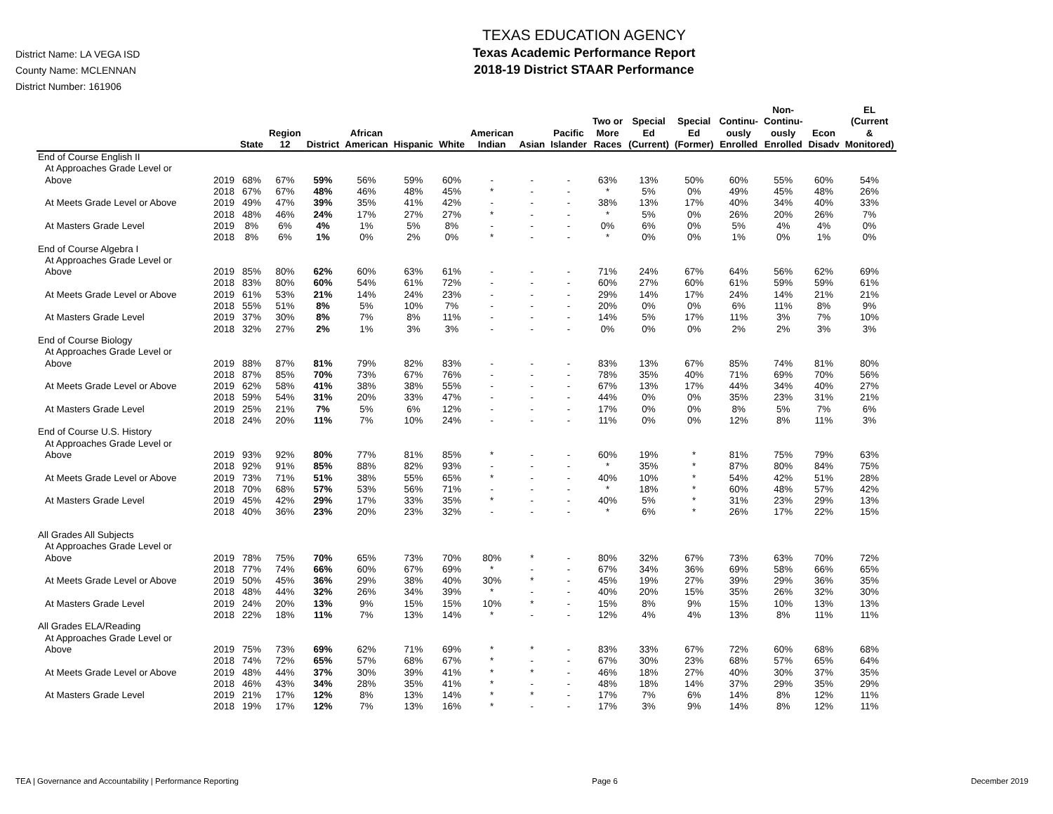District Name: LA VEGA ISD
County Name: MCLENNAN
District Number: 161906
TEXAS EDUCATION AGENCY
Texas Academic Performance Report
2018-19 District STAAR Performance
| | | State | Region 12 | District | African American | Hispanic | White | American Indian | Asian | Pacific Islander | Two or More Races | Special Ed (Current) | Special Ed (Former) | Continu- ously Enrolled | Non- Continu- ously Enrolled | Econ Disadv | EL (Current & Monitored) |
| --- | --- | --- | --- | --- | --- | --- | --- | --- | --- | --- | --- | --- | --- | --- | --- | --- | --- |
| End of Course English II | | | | | | | | | | | | | | | | | |
| At Approaches Grade Level or | | | | | | | | | | | | | | | | | |
| Above | 2019 | 68% | 67% | 59% | 56% | 59% | 60% | - | - | - | 63% | 13% | 50% | 60% | 55% | 60% | 54% |
| | 2018 | 67% | 67% | 48% | 46% | 48% | 45% | * | - | - | * | 5% | 0% | 49% | 45% | 48% | 26% |
| At Meets Grade Level or Above | 2019 | 49% | 47% | 39% | 35% | 41% | 42% | - | - | - | 38% | 13% | 17% | 40% | 34% | 40% | 33% |
| | 2018 | 48% | 46% | 24% | 17% | 27% | 27% | * | - | - | * | 5% | 0% | 26% | 20% | 26% | 7% |
| At Masters Grade Level | 2019 | 8% | 6% | 4% | 1% | 5% | 8% | - | - | - | 0% | 6% | 0% | 5% | 4% | 4% | 0% |
| | 2018 | 8% | 6% | 1% | 0% | 2% | 0% | * | - | - | * | 0% | 0% | 1% | 0% | 1% | 0% |
| End of Course Algebra I | | | | | | | | | | | | | | | | | |
| At Approaches Grade Level or | | | | | | | | | | | | | | | | | |
| Above | 2019 | 85% | 80% | 62% | 60% | 63% | 61% | - | - | - | 71% | 24% | 67% | 64% | 56% | 62% | 69% |
| | 2018 | 83% | 80% | 60% | 54% | 61% | 72% | - | - | - | 60% | 27% | 60% | 61% | 59% | 59% | 61% |
| At Meets Grade Level or Above | 2019 | 61% | 53% | 21% | 14% | 24% | 23% | - | - | - | 29% | 14% | 17% | 24% | 14% | 21% | 21% |
| | 2018 | 55% | 51% | 8% | 5% | 10% | 7% | - | - | - | 20% | 0% | 0% | 6% | 11% | 8% | 9% |
| At Masters Grade Level | 2019 | 37% | 30% | 8% | 7% | 8% | 11% | - | - | - | 14% | 5% | 17% | 11% | 3% | 7% | 10% |
| | 2018 | 32% | 27% | 2% | 1% | 3% | 3% | - | - | - | 0% | 0% | 0% | 2% | 2% | 3% | 3% |
| End of Course Biology | | | | | | | | | | | | | | | | | |
| At Approaches Grade Level or | | | | | | | | | | | | | | | | | |
| Above | 2019 | 88% | 87% | 81% | 79% | 82% | 83% | - | - | - | 83% | 13% | 67% | 85% | 74% | 81% | 80% |
| | 2018 | 87% | 85% | 70% | 73% | 67% | 76% | - | - | - | 78% | 35% | 40% | 71% | 69% | 70% | 56% |
| At Meets Grade Level or Above | 2019 | 62% | 58% | 41% | 38% | 38% | 55% | - | - | - | 67% | 13% | 17% | 44% | 34% | 40% | 27% |
| | 2018 | 59% | 54% | 31% | 20% | 33% | 47% | - | - | - | 44% | 0% | 0% | 35% | 23% | 31% | 21% |
| At Masters Grade Level | 2019 | 25% | 21% | 7% | 5% | 6% | 12% | - | - | - | 17% | 0% | 0% | 8% | 5% | 7% | 6% |
| | 2018 | 24% | 20% | 11% | 7% | 10% | 24% | - | - | - | 11% | 0% | 0% | 12% | 8% | 11% | 3% |
| End of Course U.S. History | | | | | | | | | | | | | | | | | |
| At Approaches Grade Level or | | | | | | | | | | | | | | | | | |
| Above | 2019 | 93% | 92% | 80% | 77% | 81% | 85% | * | - | - | 60% | 19% | * | 81% | 75% | 79% | 63% |
| | 2018 | 92% | 91% | 85% | 88% | 82% | 93% | - | - | - | * | 35% | * | 87% | 80% | 84% | 75% |
| At Meets Grade Level or Above | 2019 | 73% | 71% | 51% | 38% | 55% | 65% | * | - | - | 40% | 10% | * | 54% | 42% | 51% | 28% |
| | 2018 | 70% | 68% | 57% | 53% | 56% | 71% | - | - | - | * | 18% | * | 60% | 48% | 57% | 42% |
| At Masters Grade Level | 2019 | 45% | 42% | 29% | 17% | 33% | 35% | * | - | - | 40% | 5% | * | 31% | 23% | 29% | 13% |
| | 2018 | 40% | 36% | 23% | 20% | 23% | 32% | - | - | - | * | 6% | * | 26% | 17% | 22% | 15% |
| All Grades All Subjects | | | | | | | | | | | | | | | | | |
| At Approaches Grade Level or | | | | | | | | | | | | | | | | | |
| Above | 2019 | 78% | 75% | 70% | 65% | 73% | 70% | 80% | * | - | 80% | 32% | 67% | 73% | 63% | 70% | 72% |
| | 2018 | 77% | 74% | 66% | 60% | 67% | 69% | * | - | - | 67% | 34% | 36% | 69% | 58% | 66% | 65% |
| At Meets Grade Level or Above | 2019 | 50% | 45% | 36% | 29% | 38% | 40% | 30% | * | - | 45% | 19% | 27% | 39% | 29% | 36% | 35% |
| | 2018 | 48% | 44% | 32% | 26% | 34% | 39% | * | - | - | 40% | 20% | 15% | 35% | 26% | 32% | 30% |
| At Masters Grade Level | 2019 | 24% | 20% | 13% | 9% | 15% | 15% | 10% | * | - | 15% | 8% | 9% | 15% | 10% | 13% | 13% |
| | 2018 | 22% | 18% | 11% | 7% | 13% | 14% | * | - | - | 12% | 4% | 4% | 13% | 8% | 11% | 11% |
| All Grades ELA/Reading | | | | | | | | | | | | | | | | | |
| At Approaches Grade Level or | | | | | | | | | | | | | | | | | |
| Above | 2019 | 75% | 73% | 69% | 62% | 71% | 69% | * | * | - | 83% | 33% | 67% | 72% | 60% | 68% | 68% |
| | 2018 | 74% | 72% | 65% | 57% | 68% | 67% | * | - | - | 67% | 30% | 23% | 68% | 57% | 65% | 64% |
| At Meets Grade Level or Above | 2019 | 48% | 44% | 37% | 30% | 39% | 41% | * | * | - | 46% | 18% | 27% | 40% | 30% | 37% | 35% |
| | 2018 | 46% | 43% | 34% | 28% | 35% | 41% | * | - | - | 48% | 18% | 14% | 37% | 29% | 35% | 29% |
| At Masters Grade Level | 2019 | 21% | 17% | 12% | 8% | 13% | 14% | * | * | - | 17% | 7% | 6% | 14% | 8% | 12% | 11% |
| | 2018 | 19% | 17% | 12% | 7% | 13% | 16% | * | - | - | 17% | 3% | 9% | 14% | 8% | 12% | 11% |
TEA | Governance and Accountability | Performance Reporting Page 6 December 2019